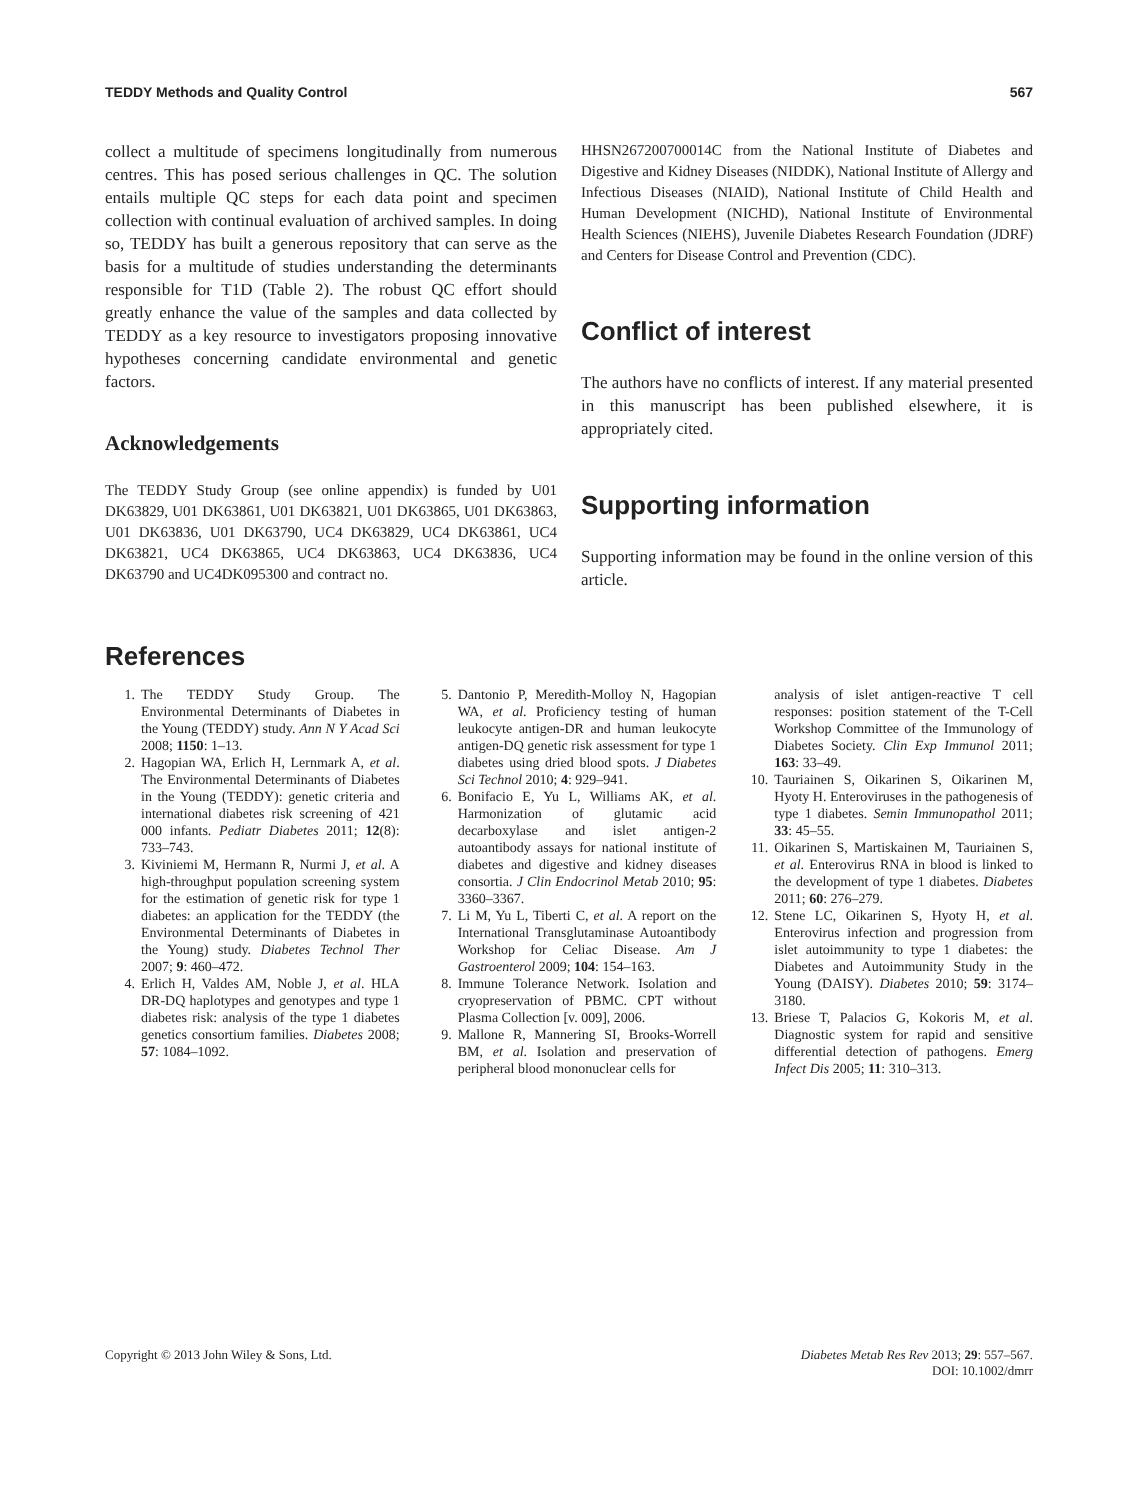TEDDY Methods and Quality Control 567
collect a multitude of specimens longitudinally from numerous centres. This has posed serious challenges in QC. The solution entails multiple QC steps for each data point and specimen collection with continual evaluation of archived samples. In doing so, TEDDY has built a generous repository that can serve as the basis for a multitude of studies understanding the determinants responsible for T1D (Table 2). The robust QC effort should greatly enhance the value of the samples and data collected by TEDDY as a key resource to investigators proposing innovative hypotheses concerning candidate environmental and genetic factors.
Acknowledgements
The TEDDY Study Group (see online appendix) is funded by U01 DK63829, U01 DK63861, U01 DK63821, U01 DK63865, U01 DK63863, U01 DK63836, U01 DK63790, UC4 DK63829, UC4 DK63861, UC4 DK63821, UC4 DK63865, UC4 DK63863, UC4 DK63836, UC4 DK63790 and UC4DK095300 and contract no.
HHSN267200700014C from the National Institute of Diabetes and Digestive and Kidney Diseases (NIDDK), National Institute of Allergy and Infectious Diseases (NIAID), National Institute of Child Health and Human Development (NICHD), National Institute of Environmental Health Sciences (NIEHS), Juvenile Diabetes Research Foundation (JDRF) and Centers for Disease Control and Prevention (CDC).
Conflict of interest
The authors have no conflicts of interest. If any material presented in this manuscript has been published elsewhere, it is appropriately cited.
Supporting information
Supporting information may be found in the online version of this article.
References
1. The TEDDY Study Group. The Environmental Determinants of Diabetes in the Young (TEDDY) study. Ann N Y Acad Sci 2008; 1150: 1–13.
2. Hagopian WA, Erlich H, Lernmark A, et al. The Environmental Determinants of Diabetes in the Young (TEDDY): genetic criteria and international diabetes risk screening of 421 000 infants. Pediatr Diabetes 2011; 12(8): 733–743.
3. Kiviniemi M, Hermann R, Nurmi J, et al. A high-throughput population screening system for the estimation of genetic risk for type 1 diabetes: an application for the TEDDY (the Environmental Determinants of Diabetes in the Young) study. Diabetes Technol Ther 2007; 9: 460–472.
4. Erlich H, Valdes AM, Noble J, et al. HLA DR-DQ haplotypes and genotypes and type 1 diabetes risk: analysis of the type 1 diabetes genetics consortium families. Diabetes 2008; 57: 1084–1092.
5. Dantonio P, Meredith-Molloy N, Hagopian WA, et al. Proficiency testing of human leukocyte antigen-DR and human leukocyte antigen-DQ genetic risk assessment for type 1 diabetes using dried blood spots. J Diabetes Sci Technol 2010; 4: 929–941.
6. Bonifacio E, Yu L, Williams AK, et al. Harmonization of glutamic acid decarboxylase and islet antigen-2 autoantibody assays for national institute of diabetes and digestive and kidney diseases consortia. J Clin Endocrinol Metab 2010; 95: 3360–3367.
7. Li M, Yu L, Tiberti C, et al. A report on the International Transglutaminase Autoantibody Workshop for Celiac Disease. Am J Gastroenterol 2009; 104: 154–163.
8. Immune Tolerance Network. Isolation and cryopreservation of PBMC. CPT without Plasma Collection [v. 009], 2006.
9. Mallone R, Mannering SI, Brooks-Worrell BM, et al. Isolation and preservation of peripheral blood mononuclear cells for
analysis of islet antigen-reactive T cell responses: position statement of the T-Cell Workshop Committee of the Immunology of Diabetes Society. Clin Exp Immunol 2011; 163: 33–49.
10. Tauriainen S, Oikarinen S, Oikarinen M, Hyoty H. Enteroviruses in the pathogenesis of type 1 diabetes. Semin Immunopathol 2011; 33: 45–55.
11. Oikarinen S, Martiskainen M, Tauriainen S, et al. Enterovirus RNA in blood is linked to the development of type 1 diabetes. Diabetes 2011; 60: 276–279.
12. Stene LC, Oikarinen S, Hyoty H, et al. Enterovirus infection and progression from islet autoimmunity to type 1 diabetes: the Diabetes and Autoimmunity Study in the Young (DAISY). Diabetes 2010; 59: 3174–3180.
13. Briese T, Palacios G, Kokoris M, et al. Diagnostic system for rapid and sensitive differential detection of pathogens. Emerg Infect Dis 2005; 11: 310–313.
Copyright © 2013 John Wiley & Sons, Ltd. Diabetes Metab Res Rev 2013; 29: 557–567.
DOI: 10.1002/dmrr